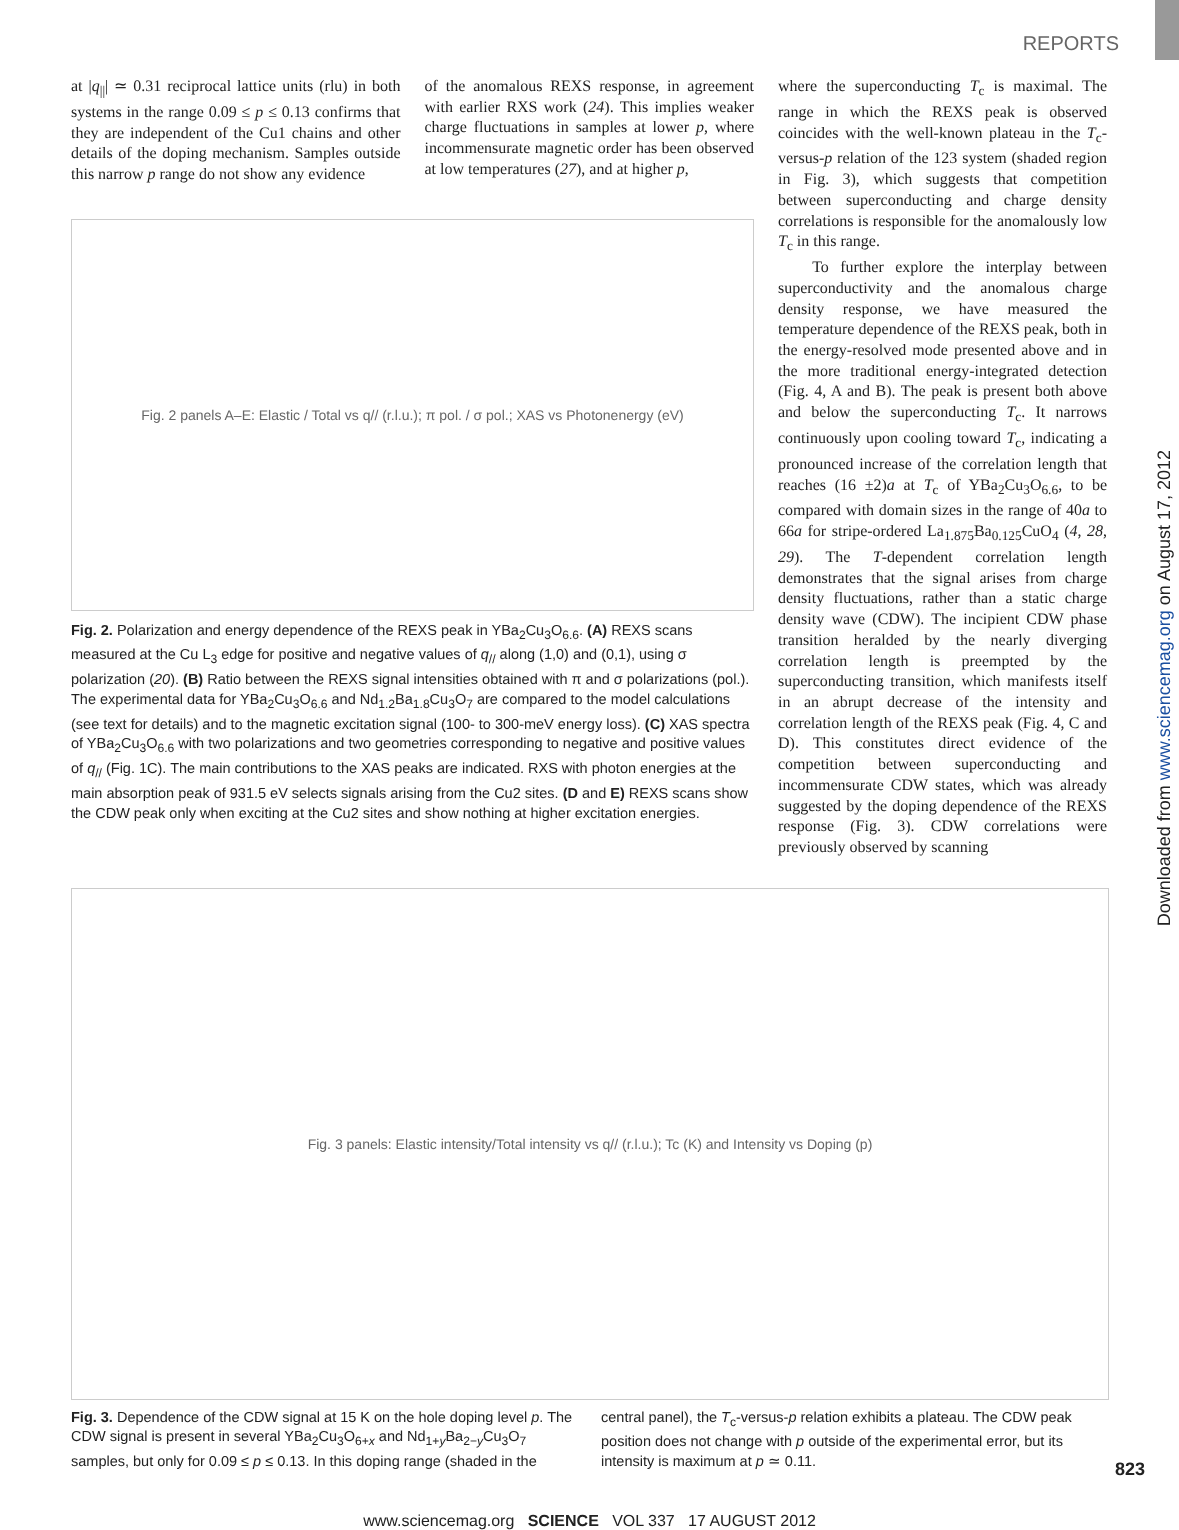REPORTS
Downloaded from www.sciencemag.org on August 17, 2012
at |q<sub>||</sub>| ≃ 0.31 reciprocal lattice units (rlu) in both systems in the range 0.09 ≤ p ≤ 0.13 confirms that they are independent of the Cu1 chains and other details of the doping mechanism. Samples outside this narrow p range do not show any evidence
of the anomalous REXS response, in agreement with earlier RXS work (24). This implies weaker charge fluctuations in samples at lower p, where incommensurate magnetic order has been observed at low temperatures (27), and at higher p,
Fig. 2 panels A–E: Elastic / Total vs q// (r.l.u.); π pol. / σ pol.; XAS vs Photonenergy (eV)
Fig. 2. Polarization and energy dependence of the REXS peak in YBa<sub>2</sub>Cu<sub>3</sub>O<sub>6.6</sub>. (A) REXS scans measured at the Cu L<sub>3</sub> edge for positive and negative values of q<sub>//</sub> along (1,0) and (0,1), using σ polarization (20). (B) Ratio between the REXS signal intensities obtained with π and σ polarizations (pol.). The experimental data for YBa<sub>2</sub>Cu<sub>3</sub>O<sub>6.6</sub> and Nd<sub>1.2</sub>Ba<sub>1.8</sub>Cu<sub>3</sub>O<sub>7</sub> are compared to the model calculations (see text for details) and to the magnetic excitation signal (100- to 300-meV energy loss). (C) XAS spectra of YBa<sub>2</sub>Cu<sub>3</sub>O<sub>6.6</sub> with two polarizations and two geometries corresponding to negative and positive values of q<sub>//</sub> (Fig. 1C). The main contributions to the XAS peaks are indicated. RXS with photon energies at the main absorption peak of 931.5 eV selects signals arising from the Cu2 sites. (D and E) REXS scans show the CDW peak only when exciting at the Cu2 sites and show nothing at higher excitation energies.
where the superconducting T<sub>c</sub> is maximal. The range in which the REXS peak is observed coincides with the well-known plateau in the T<sub>c</sub>-versus-p relation of the 123 system (shaded region in Fig. 3), which suggests that competition between superconducting and charge density correlations is responsible for the anomalously low T<sub>c</sub> in this range.
To further explore the interplay between superconductivity and the anomalous charge density response, we have measured the temperature dependence of the REXS peak, both in the energy-resolved mode presented above and in the more traditional energy-integrated detection (Fig. 4, A and B). The peak is present both above and below the superconducting T<sub>c</sub>. It narrows continuously upon cooling toward T<sub>c</sub>, indicating a pronounced increase of the correlation length that reaches (16 ±2)a at T<sub>c</sub> of YBa<sub>2</sub>Cu<sub>3</sub>O<sub>6.6</sub>, to be compared with domain sizes in the range of 40a to 66a for stripe-ordered La<sub>1.875</sub>Ba<sub>0.125</sub>CuO<sub>4</sub> (4, 28, 29). The T-dependent correlation length demonstrates that the signal arises from charge density fluctuations, rather than a static charge density wave (CDW). The incipient CDW phase transition heralded by the nearly diverging correlation length is preempted by the superconducting transition, which manifests itself in an abrupt decrease of the intensity and correlation length of the REXS peak (Fig. 4, C and D). This constitutes direct evidence of the competition between superconducting and incommensurate CDW states, which was already suggested by the doping dependence of the REXS response (Fig. 3). CDW correlations were previously observed by scanning
Fig. 3 panels: Elastic intensity/Total intensity vs q// (r.l.u.); Tc (K) and Intensity vs Doping (p)
Fig. 3. Dependence of the CDW signal at 15 K on the hole doping level p. The CDW signal is present in several YBa<sub>2</sub>Cu<sub>3</sub>O<sub>6+x</sub> and Nd<sub>1+y</sub>Ba<sub>2−y</sub>Cu<sub>3</sub>O<sub>7</sub> samples, but only for 0.09 ≤ p ≤ 0.13. In this doping range (shaded in the central panel), the T<sub>c</sub>-versus-p relation exhibits a plateau. The CDW peak position does not change with p outside of the experimental error, but its intensity is maximum at p ≃ 0.11.
www.sciencemag.org SCIENCE VOL 337 17 AUGUST 2012
823